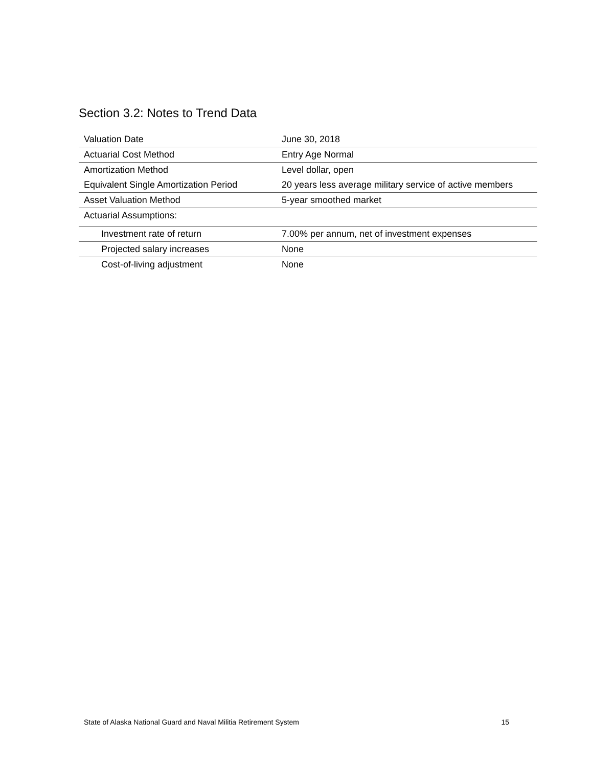Section 3.2: Notes to Trend Data
| Valuation Date | June 30, 2018 |
| Actuarial Cost Method | Entry Age Normal |
| Amortization Method | Level dollar, open |
| Equivalent Single Amortization Period | 20 years less average military service of active members |
| Asset Valuation Method | 5-year smoothed market |
| Actuarial Assumptions: | |
| Investment rate of return | 7.00% per annum, net of investment expenses |
| Projected salary increases | None |
| Cost-of-living adjustment | None |
State of Alaska National Guard and Naval Militia Retirement System 15